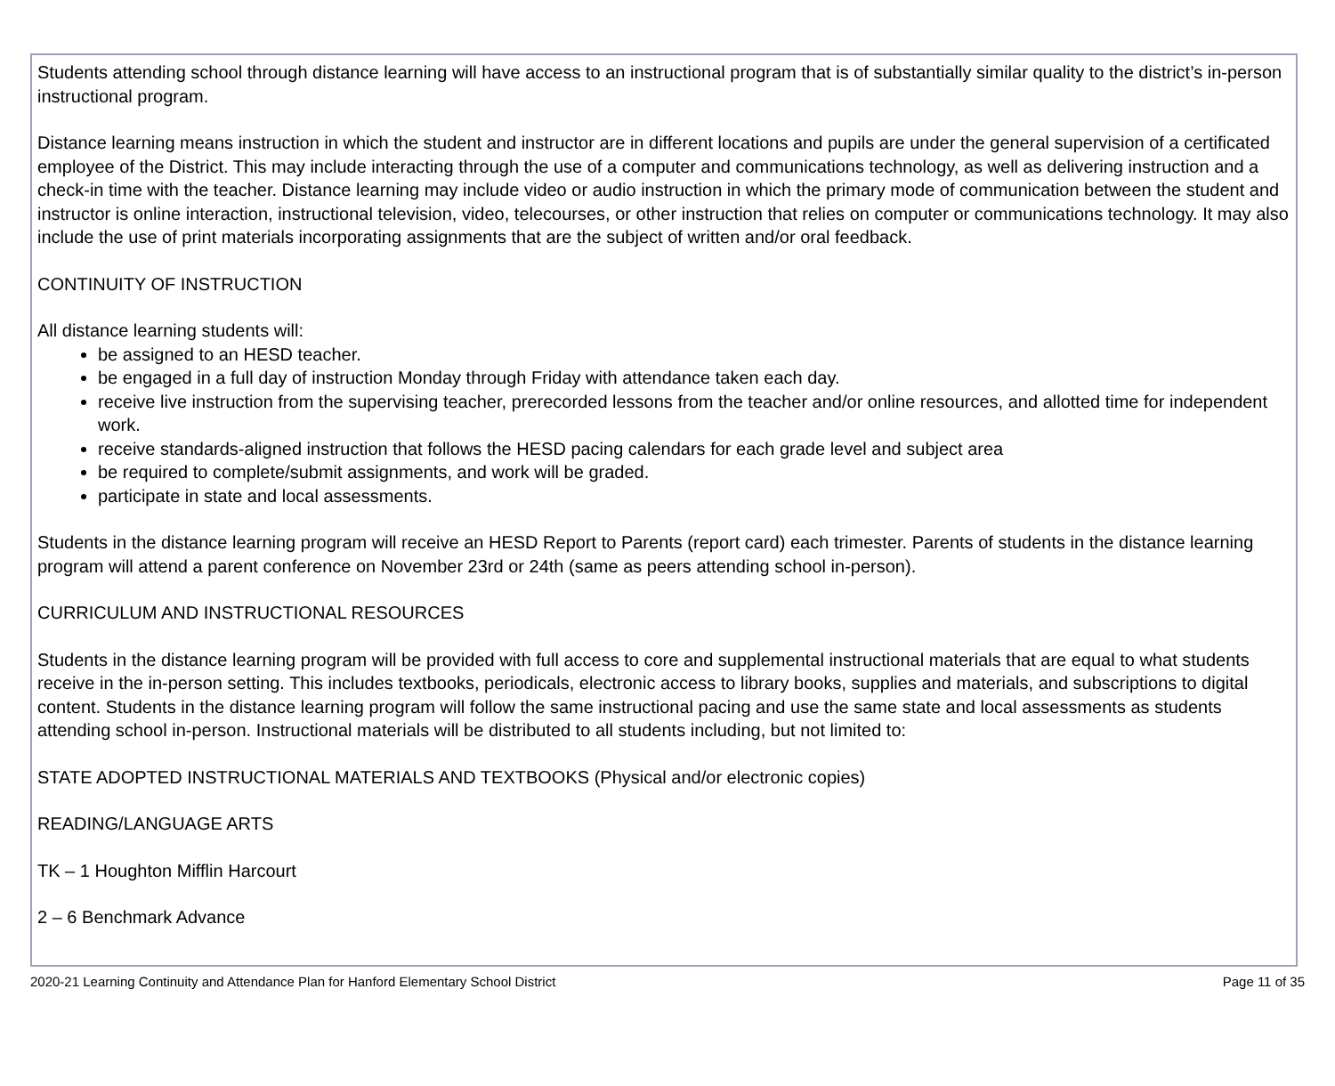Students attending school through distance learning will have access to an instructional program that is of substantially similar quality to the district’s in-person instructional program.
Distance learning means instruction in which the student and instructor are in different locations and pupils are under the general supervision of a certificated employee of the District. This may include interacting through the use of a computer and communications technology, as well as delivering instruction and a check-in time with the teacher. Distance learning may include video or audio instruction in which the primary mode of communication between the student and instructor is online interaction, instructional television, video, telecourses, or other instruction that relies on computer or communications technology. It may also include the use of print materials incorporating assignments that are the subject of written and/or oral feedback.
CONTINUITY OF INSTRUCTION
All distance learning students will:
be assigned to an HESD teacher.
be engaged in a full day of instruction Monday through Friday with attendance taken each day.
receive live instruction from the supervising teacher, prerecorded lessons from the teacher and/or online resources, and allotted time for independent work.
receive standards-aligned instruction that follows the HESD pacing calendars for each grade level and subject area
be required to complete/submit assignments, and work will be graded.
participate in state and local assessments.
Students in the distance learning program will receive an HESD Report to Parents (report card) each trimester. Parents of students in the distance learning program will attend a parent conference on November 23rd or 24th (same as peers attending school in-person).
CURRICULUM AND INSTRUCTIONAL RESOURCES
Students in the distance learning program will be provided with full access to core and supplemental instructional materials that are equal to what students receive in the in-person setting. This includes textbooks, periodicals, electronic access to library books, supplies and materials, and subscriptions to digital content. Students in the distance learning program will follow the same instructional pacing and use the same state and local assessments as students attending school in-person. Instructional materials will be distributed to all students including, but not limited to:
STATE ADOPTED INSTRUCTIONAL MATERIALS AND TEXTBOOKS (Physical and/or electronic copies)
READING/LANGUAGE ARTS
TK – 1 Houghton Mifflin Harcourt
2 – 6 Benchmark Advance
2020-21 Learning Continuity and Attendance Plan for Hanford Elementary School District Page 11 of 35